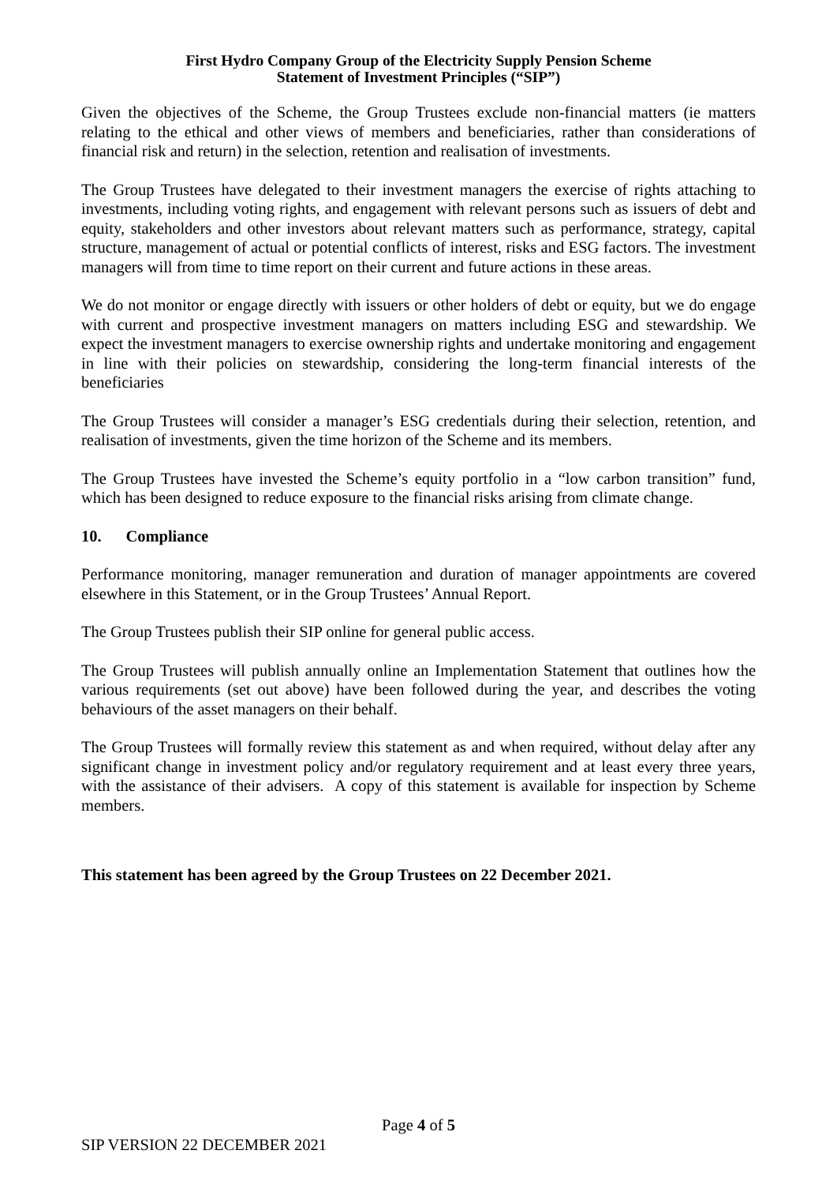First Hydro Company Group of the Electricity Supply Pension Scheme
Statement of Investment Principles (“SIP”)
Given the objectives of the Scheme, the Group Trustees exclude non-financial matters (ie matters relating to the ethical and other views of members and beneficiaries, rather than considerations of financial risk and return) in the selection, retention and realisation of investments.
The Group Trustees have delegated to their investment managers the exercise of rights attaching to investments, including voting rights, and engagement with relevant persons such as issuers of debt and equity, stakeholders and other investors about relevant matters such as performance, strategy, capital structure, management of actual or potential conflicts of interest, risks and ESG factors. The investment managers will from time to time report on their current and future actions in these areas.
We do not monitor or engage directly with issuers or other holders of debt or equity, but we do engage with current and prospective investment managers on matters including ESG and stewardship. We expect the investment managers to exercise ownership rights and undertake monitoring and engagement in line with their policies on stewardship, considering the long-term financial interests of the beneficiaries
The Group Trustees will consider a manager’s ESG credentials during their selection, retention, and realisation of investments, given the time horizon of the Scheme and its members.
The Group Trustees have invested the Scheme’s equity portfolio in a “low carbon transition” fund, which has been designed to reduce exposure to the financial risks arising from climate change.
10. Compliance
Performance monitoring, manager remuneration and duration of manager appointments are covered elsewhere in this Statement, or in the Group Trustees’ Annual Report.
The Group Trustees publish their SIP online for general public access.
The Group Trustees will publish annually online an Implementation Statement that outlines how the various requirements (set out above) have been followed during the year, and describes the voting behaviours of the asset managers on their behalf.
The Group Trustees will formally review this statement as and when required, without delay after any significant change in investment policy and/or regulatory requirement and at least every three years, with the assistance of their advisers. A copy of this statement is available for inspection by Scheme members.
This statement has been agreed by the Group Trustees on 22 December 2021.
Page 4 of 5
SIP VERSION 22 DECEMBER 2021